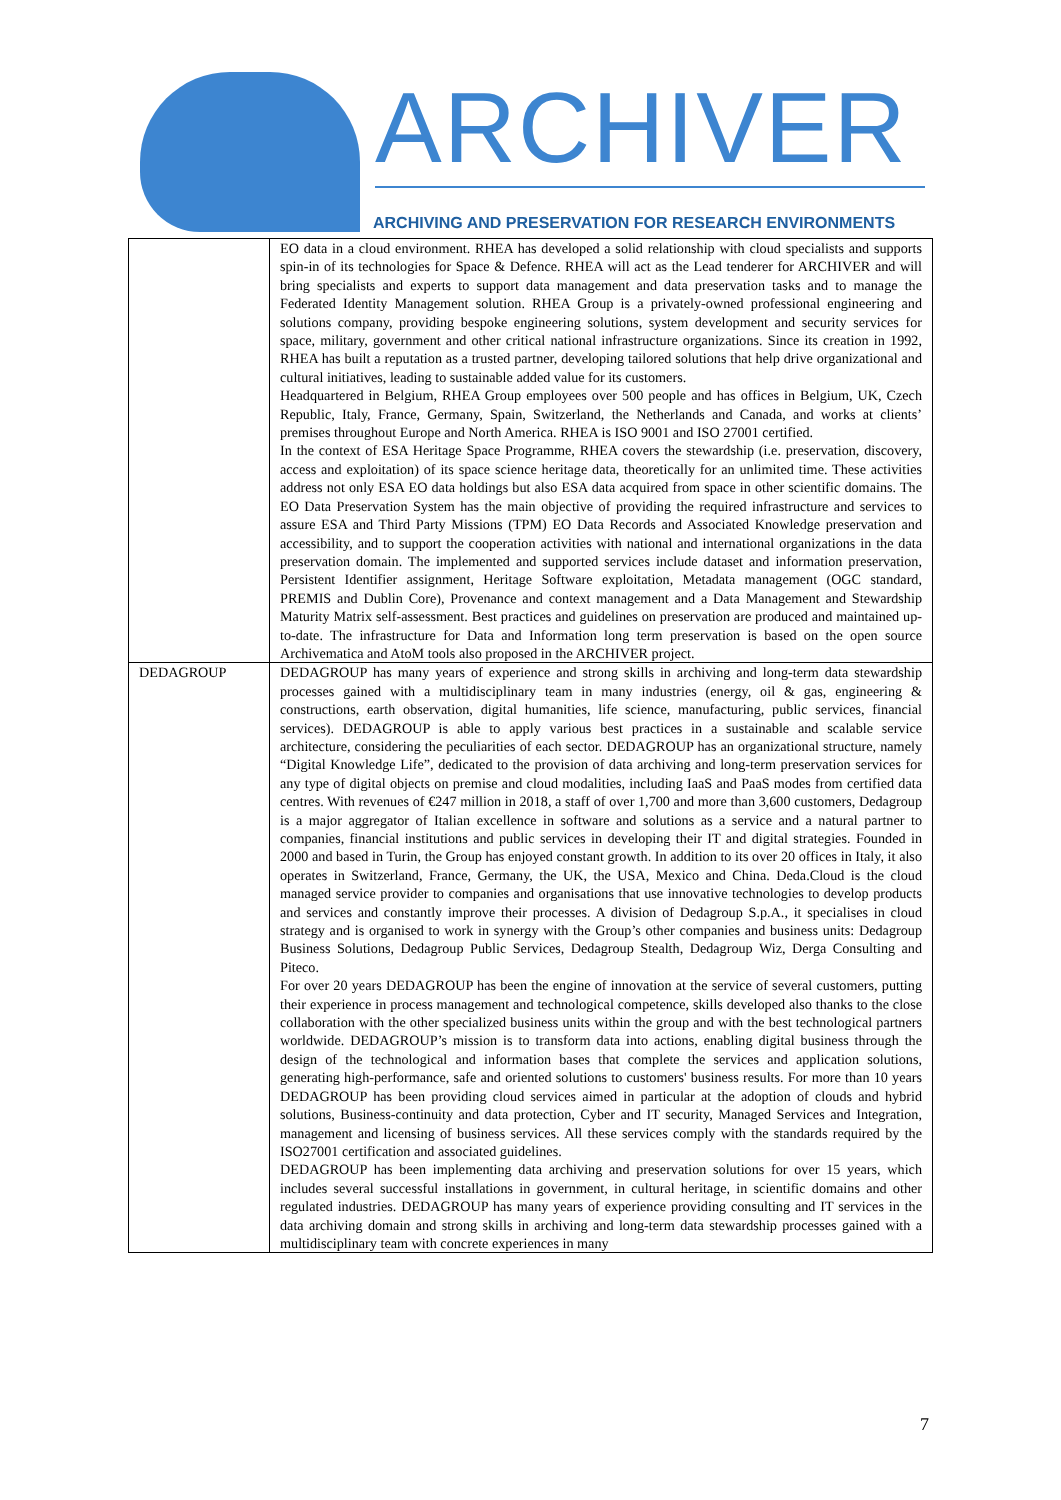ARCHIVER
ARCHIVING AND PRESERVATION FOR RESEARCH ENVIRONMENTS
| | EO data in a cloud environment. RHEA has developed a solid relationship with cloud specialists and supports spin-in of its technologies for Space & Defence. RHEA will act as the Lead tenderer for ARCHIVER and will bring specialists and experts to support data management and data preservation tasks and to manage the Federated Identity Management solution. RHEA Group is a privately-owned professional engineering and solutions company, providing bespoke engineering solutions, system development and security services for space, military, government and other critical national infrastructure organizations. Since its creation in 1992, RHEA has built a reputation as a trusted partner, developing tailored solutions that help drive organizational and cultural initiatives, leading to sustainable added value for its customers. Headquartered in Belgium, RHEA Group employees over 500 people and has offices in Belgium, UK, Czech Republic, Italy, France, Germany, Spain, Switzerland, the Netherlands and Canada, and works at clients’ premises throughout Europe and North America. RHEA is ISO 9001 and ISO 27001 certified. In the context of ESA Heritage Space Programme, RHEA covers the stewardship (i.e. preservation, discovery, access and exploitation) of its space science heritage data, theoretically for an unlimited time. These activities address not only ESA EO data holdings but also ESA data acquired from space in other scientific domains. The EO Data Preservation System has the main objective of providing the required infrastructure and services to assure ESA and Third Party Missions (TPM) EO Data Records and Associated Knowledge preservation and accessibility, and to support the cooperation activities with national and international organizations in the data preservation domain. The implemented and supported services include dataset and information preservation, Persistent Identifier assignment, Heritage Software exploitation, Metadata management (OGC standard, PREMIS and Dublin Core), Provenance and context management and a Data Management and Stewardship Maturity Matrix self-assessment. Best practices and guidelines on preservation are produced and maintained up-to-date. The infrastructure for Data and Information long term preservation is based on the open source Archivematica and AtoM tools also proposed in the ARCHIVER project. |
| DEDAGROUP | DEDAGROUP has many years of experience and strong skills in archiving and long-term data stewardship processes gained with a multidisciplinary team in many industries (energy, oil & gas, engineering & constructions, earth observation, digital humanities, life science, manufacturing, public services, financial services). DEDAGROUP is able to apply various best practices in a sustainable and scalable service architecture, considering the peculiarities of each sector. DEDAGROUP has an organizational structure, namely “Digital Knowledge Life”, dedicated to the provision of data archiving and long-term preservation services for any type of digital objects on premise and cloud modalities, including IaaS and PaaS modes from certified data centres. With revenues of €247 million in 2018, a staff of over 1,700 and more than 3,600 customers, Dedagroup is a major aggregator of Italian excellence in software and solutions as a service and a natural partner to companies, financial institutions and public services in developing their IT and digital strategies. Founded in 2000 and based in Turin, the Group has enjoyed constant growth. In addition to its over 20 offices in Italy, it also operates in Switzerland, France, Germany, the UK, the USA, Mexico and China. Deda.Cloud is the cloud managed service provider to companies and organisations that use innovative technologies to develop products and services and constantly improve their processes. A division of Dedagroup S.p.A., it specialises in cloud strategy and is organised to work in synergy with the Group’s other companies and business units: Dedagroup Business Solutions, Dedagroup Public Services, Dedagroup Stealth, Dedagroup Wiz, Derga Consulting and Piteco. For over 20 years DEDAGROUP has been the engine of innovation at the service of several customers, putting their experience in process management and technological competence, skills developed also thanks to the close collaboration with the other specialized business units within the group and with the best technological partners worldwide. DEDAGROUP’s mission is to transform data into actions, enabling digital business through the design of the technological and information bases that complete the services and application solutions, generating high-performance, safe and oriented solutions to customers' business results. For more than 10 years DEDAGROUP has been providing cloud services aimed in particular at the adoption of clouds and hybrid solutions, Business-continuity and data protection, Cyber and IT security, Managed Services and Integration, management and licensing of business services. All these services comply with the standards required by the ISO27001 certification and associated guidelines. DEDAGROUP has been implementing data archiving and preservation solutions for over 15 years, which includes several successful installations in government, in cultural heritage, in scientific domains and other regulated industries. DEDAGROUP has many years of experience providing consulting and IT services in the data archiving domain and strong skills in archiving and long-term data stewardship processes gained with a multidisciplinary team with concrete experiences in many |
7